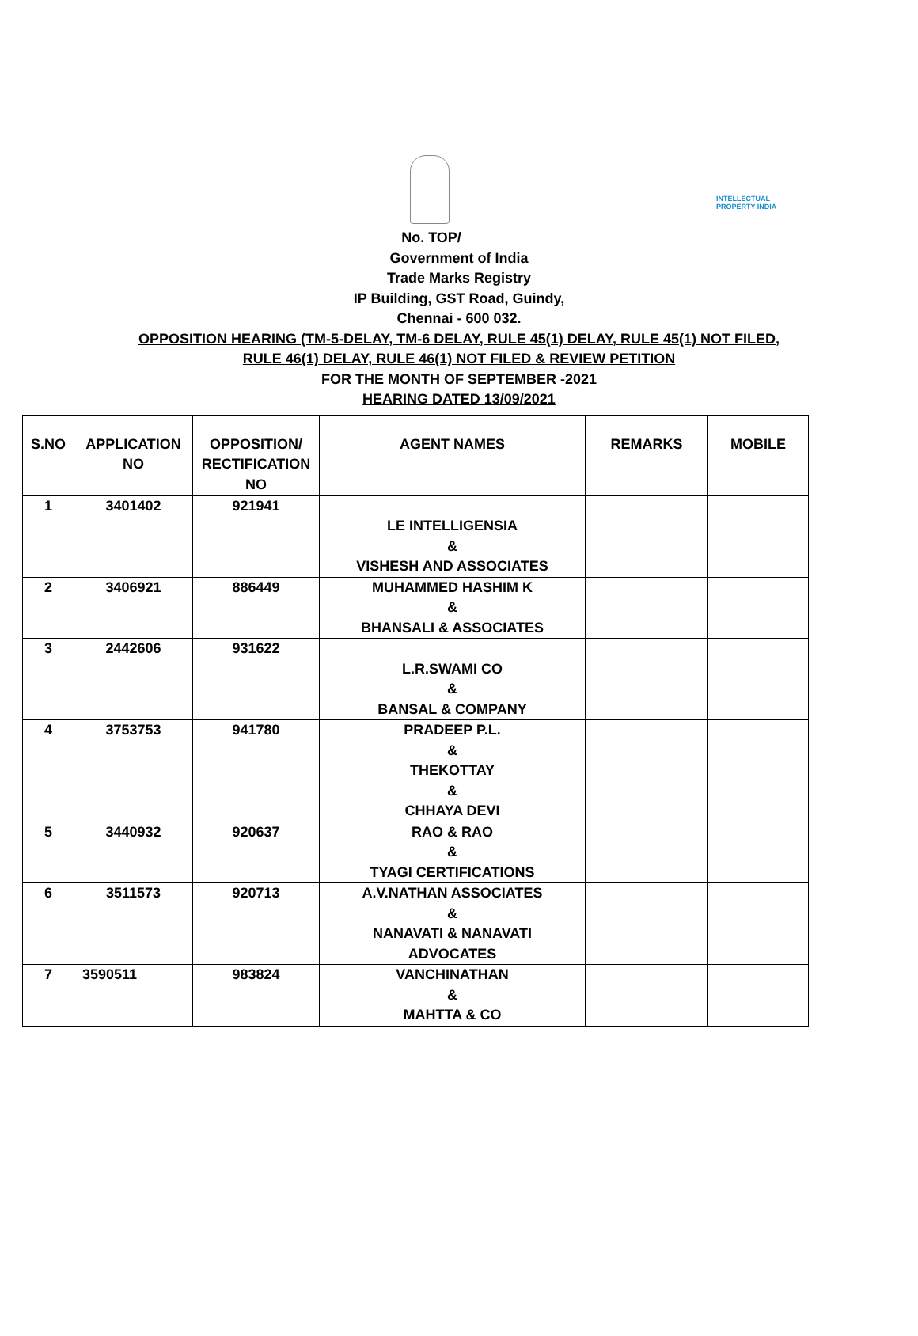INTELLECTUAL
PROPERTY INDIA
No. TOP/
Government of India
Trade Marks Registry
IP Building, GST Road, Guindy,
Chennai - 600 032.
OPPOSITION HEARING (TM-5-DELAY, TM-6 DELAY, RULE 45(1) DELAY, RULE 45(1) NOT FILED,
RULE 46(1) DELAY, RULE 46(1) NOT FILED & REVIEW PETITION
FOR THE MONTH OF SEPTEMBER -2021
HEARING DATED 13/09/2021
| S.NO | APPLICATION NO | OPPOSITION/ RECTIFICATION NO | AGENT NAMES | REMARKS | MOBILE |
| --- | --- | --- | --- | --- | --- |
| 1 | 3401402 | 921941 | LE INTELLIGENSIA & VISHESH AND ASSOCIATES | | |
| 2 | 3406921 | 886449 | MUHAMMED HASHIM K & BHANSALI & ASSOCIATES | | |
| 3 | 2442606 | 931622 | L.R.SWAMI CO & BANSAL & COMPANY | | |
| 4 | 3753753 | 941780 | PRADEEP P.L. & THEKOTTAY & CHHAYA DEVI | | |
| 5 | 3440932 | 920637 | RAO & RAO & TYAGI CERTIFICATIONS | | |
| 6 | 3511573 | 920713 | A.V.NATHAN ASSOCIATES & NANAVATI & NANAVATI ADVOCATES | | |
| 7 | 3590511 | 983824 | VANCHINATHAN & MAHTTA & CO | | |